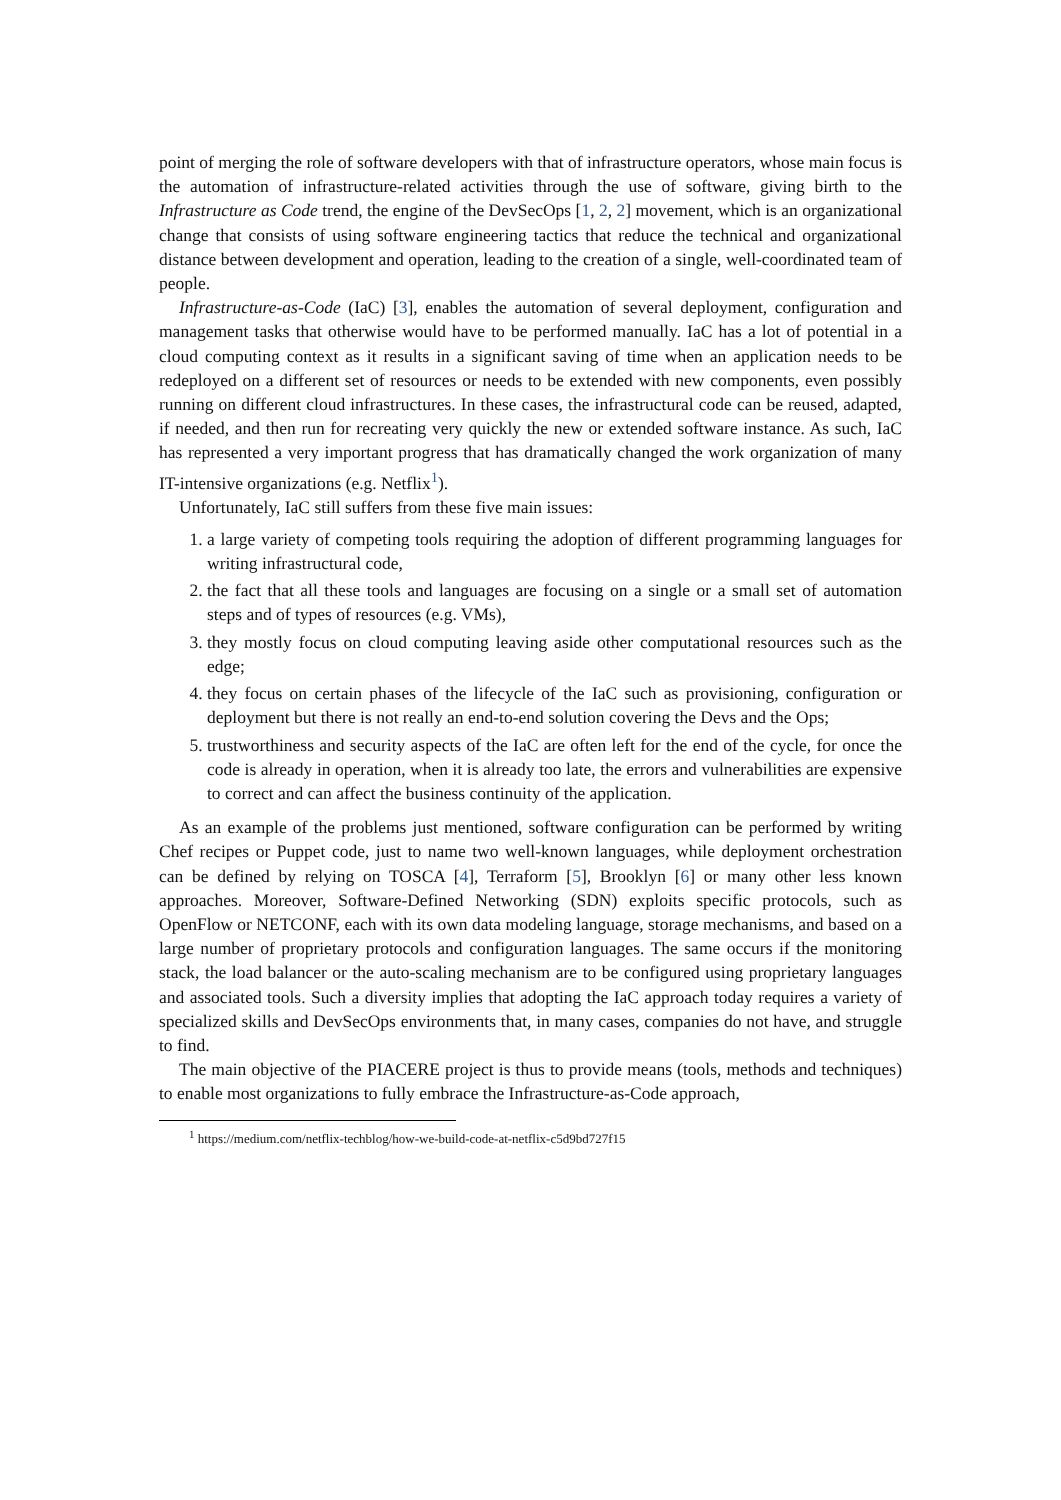point of merging the role of software developers with that of infrastructure operators, whose main focus is the automation of infrastructure-related activities through the use of software, giving birth to the Infrastructure as Code trend, the engine of the DevSecOps [1, 2, 2] movement, which is an organizational change that consists of using software engineering tactics that reduce the technical and organizational distance between development and operation, leading to the creation of a single, well-coordinated team of people.
Infrastructure-as-Code (IaC) [3], enables the automation of several deployment, configuration and management tasks that otherwise would have to be performed manually. IaC has a lot of potential in a cloud computing context as it results in a significant saving of time when an application needs to be redeployed on a different set of resources or needs to be extended with new components, even possibly running on different cloud infrastructures. In these cases, the infrastructural code can be reused, adapted, if needed, and then run for recreating very quickly the new or extended software instance. As such, IaC has represented a very important progress that has dramatically changed the work organization of many IT-intensive organizations (e.g. Netflix<sup>1</sup>).
Unfortunately, IaC still suffers from these five main issues:
1. a large variety of competing tools requiring the adoption of different programming languages for writing infrastructural code,
2. the fact that all these tools and languages are focusing on a single or a small set of automation steps and of types of resources (e.g. VMs),
3. they mostly focus on cloud computing leaving aside other computational resources such as the edge;
4. they focus on certain phases of the lifecycle of the IaC such as provisioning, configuration or deployment but there is not really an end-to-end solution covering the Devs and the Ops;
5. trustworthiness and security aspects of the IaC are often left for the end of the cycle, for once the code is already in operation, when it is already too late, the errors and vulnerabilities are expensive to correct and can affect the business continuity of the application.
As an example of the problems just mentioned, software configuration can be performed by writing Chef recipes or Puppet code, just to name two well-known languages, while deployment orchestration can be defined by relying on TOSCA [4], Terraform [5], Brooklyn [6] or many other less known approaches. Moreover, Software-Defined Networking (SDN) exploits specific protocols, such as OpenFlow or NETCONF, each with its own data modeling language, storage mechanisms, and based on a large number of proprietary protocols and configuration languages. The same occurs if the monitoring stack, the load balancer or the auto-scaling mechanism are to be configured using proprietary languages and associated tools. Such a diversity implies that adopting the IaC approach today requires a variety of specialized skills and DevSecOps environments that, in many cases, companies do not have, and struggle to find.
The main objective of the PIACERE project is thus to provide means (tools, methods and techniques) to enable most organizations to fully embrace the Infrastructure-as-Code approach,
<sup>1</sup> https://medium.com/netflix-techblog/how-we-build-code-at-netflix-c5d9bd727f15